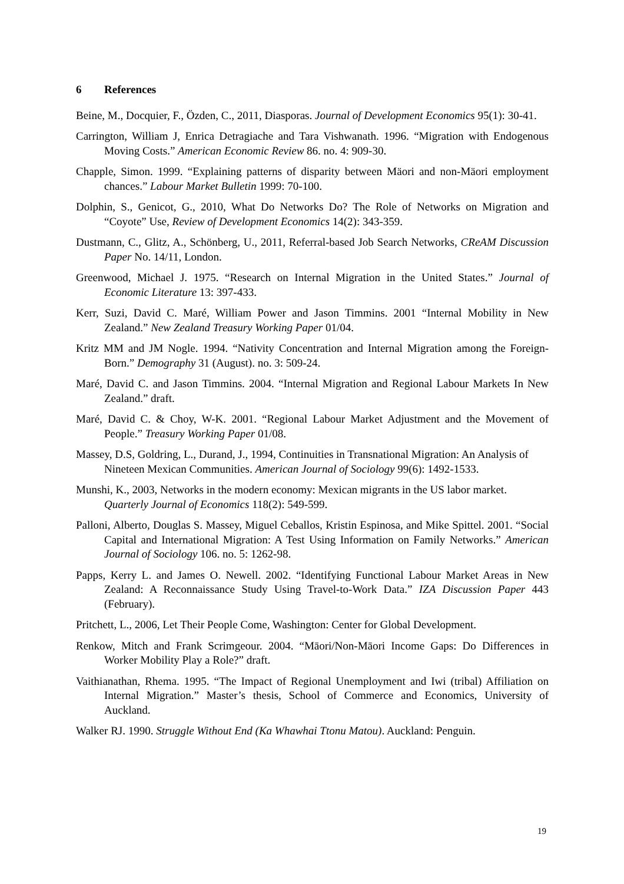6 References
Beine, M., Docquier, F., Özden, C., 2011, Diasporas. Journal of Development Economics 95(1): 30-41.
Carrington, William J, Enrica Detragiache and Tara Vishwanath. 1996. “Migration with Endogenous Moving Costs.” American Economic Review 86. no. 4: 909-30.
Chapple, Simon. 1999. “Explaining patterns of disparity between Mäori and non-Mäori employment chances.” Labour Market Bulletin 1999: 70-100.
Dolphin, S., Genicot, G., 2010, What Do Networks Do? The Role of Networks on Migration and “Coyote” Use, Review of Development Economics 14(2): 343-359.
Dustmann, C., Glitz, A., Schönberg, U., 2011, Referral-based Job Search Networks, CReAM Discussion Paper No. 14/11, London.
Greenwood, Michael J. 1975. “Research on Internal Migration in the United States.” Journal of Economic Literature 13: 397-433.
Kerr, Suzi, David C. Maré, William Power and Jason Timmins. 2001 “Internal Mobility in New Zealand.” New Zealand Treasury Working Paper 01/04.
Kritz MM and JM Nogle. 1994. “Nativity Concentration and Internal Migration among the Foreign-Born.” Demography 31 (August). no. 3: 509-24.
Maré, David C. and Jason Timmins. 2004. “Internal Migration and Regional Labour Markets In New Zealand.” draft.
Maré, David C. & Choy, W-K. 2001. “Regional Labour Market Adjustment and the Movement of People.” Treasury Working Paper 01/08.
Massey, D.S, Goldring, L., Durand, J., 1994, Continuities in Transnational Migration: An Analysis of Nineteen Mexican Communities. American Journal of Sociology 99(6): 1492-1533.
Munshi, K., 2003, Networks in the modern economy: Mexican migrants in the US labor market. Quarterly Journal of Economics 118(2): 549-599.
Palloni, Alberto, Douglas S. Massey, Miguel Ceballos, Kristin Espinosa, and Mike Spittel. 2001. “Social Capital and International Migration: A Test Using Information on Family Networks.” American Journal of Sociology 106. no. 5: 1262-98.
Papps, Kerry L. and James O. Newell. 2002. “Identifying Functional Labour Market Areas in New Zealand: A Reconnaissance Study Using Travel-to-Work Data.” IZA Discussion Paper 443 (February).
Pritchett, L., 2006, Let Their People Come, Washington: Center for Global Development.
Renkow, Mitch and Frank Scrimgeour. 2004. “Māori/Non-Māori Income Gaps: Do Differences in Worker Mobility Play a Role?” draft.
Vaithianathan, Rhema. 1995. “The Impact of Regional Unemployment and Iwi (tribal) Affiliation on Internal Migration.” Master’s thesis, School of Commerce and Economics, University of Auckland.
Walker RJ. 1990. Struggle Without End (Ka Whawhai Ttonu Matou). Auckland: Penguin.
19